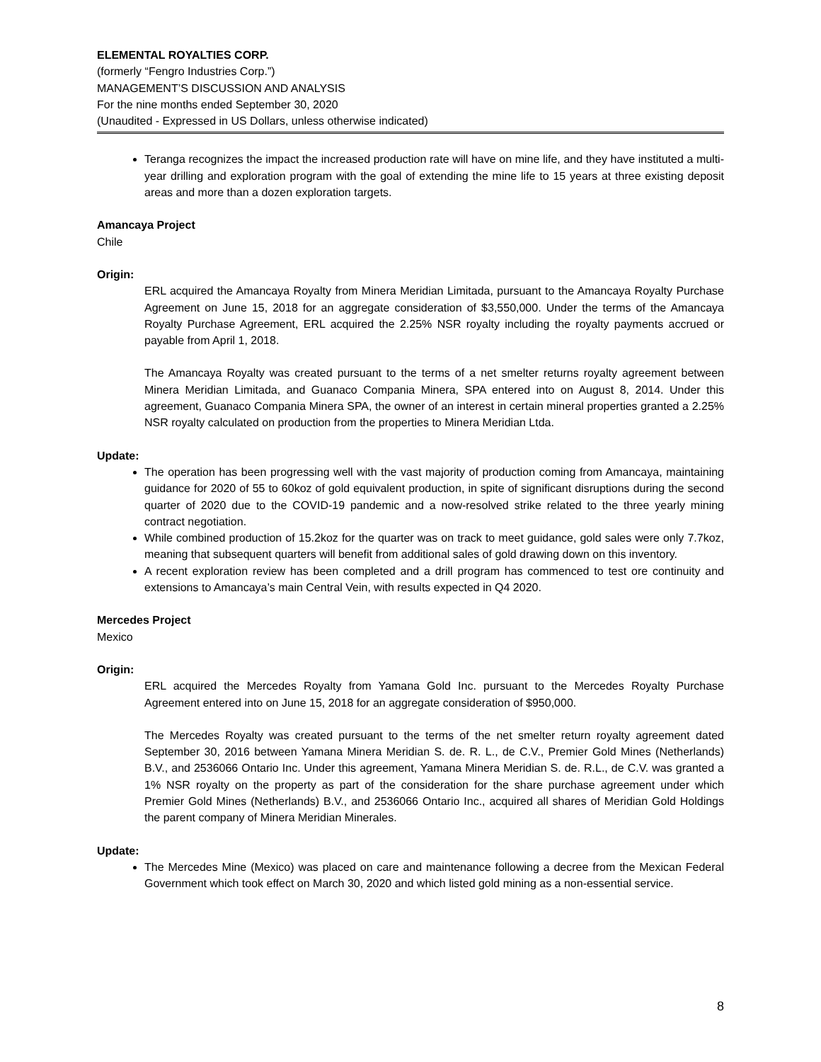ELEMENTAL ROYALTIES CORP.
(formerly “Fengro Industries Corp.”)
MANAGEMENT’S DISCUSSION AND ANALYSIS
For the nine months ended September 30, 2020
(Unaudited - Expressed in US Dollars, unless otherwise indicated)
Teranga recognizes the impact the increased production rate will have on mine life, and they have instituted a multi-year drilling and exploration program with the goal of extending the mine life to 15 years at three existing deposit areas and more than a dozen exploration targets.
Amancaya Project
Chile
Origin:
ERL acquired the Amancaya Royalty from Minera Meridian Limitada, pursuant to the Amancaya Royalty Purchase Agreement on June 15, 2018 for an aggregate consideration of $3,550,000. Under the terms of the Amancaya Royalty Purchase Agreement, ERL acquired the 2.25% NSR royalty including the royalty payments accrued or payable from April 1, 2018.
The Amancaya Royalty was created pursuant to the terms of a net smelter returns royalty agreement between Minera Meridian Limitada, and Guanaco Compania Minera, SPA entered into on August 8, 2014. Under this agreement, Guanaco Compania Minera SPA, the owner of an interest in certain mineral properties granted a 2.25% NSR royalty calculated on production from the properties to Minera Meridian Ltda.
Update:
The operation has been progressing well with the vast majority of production coming from Amancaya, maintaining guidance for 2020 of 55 to 60koz of gold equivalent production, in spite of significant disruptions during the second quarter of 2020 due to the COVID-19 pandemic and a now-resolved strike related to the three yearly mining contract negotiation.
While combined production of 15.2koz for the quarter was on track to meet guidance, gold sales were only 7.7koz, meaning that subsequent quarters will benefit from additional sales of gold drawing down on this inventory.
A recent exploration review has been completed and a drill program has commenced to test ore continuity and extensions to Amancaya’s main Central Vein, with results expected in Q4 2020.
Mercedes Project
Mexico
Origin:
ERL acquired the Mercedes Royalty from Yamana Gold Inc. pursuant to the Mercedes Royalty Purchase Agreement entered into on June 15, 2018 for an aggregate consideration of $950,000.
The Mercedes Royalty was created pursuant to the terms of the net smelter return royalty agreement dated September 30, 2016 between Yamana Minera Meridian S. de. R. L., de C.V., Premier Gold Mines (Netherlands) B.V., and 2536066 Ontario Inc. Under this agreement, Yamana Minera Meridian S. de. R.L., de C.V. was granted a 1% NSR royalty on the property as part of the consideration for the share purchase agreement under which Premier Gold Mines (Netherlands) B.V., and 2536066 Ontario Inc., acquired all shares of Meridian Gold Holdings the parent company of Minera Meridian Minerales.
Update:
The Mercedes Mine (Mexico) was placed on care and maintenance following a decree from the Mexican Federal Government which took effect on March 30, 2020 and which listed gold mining as a non-essential service.
8